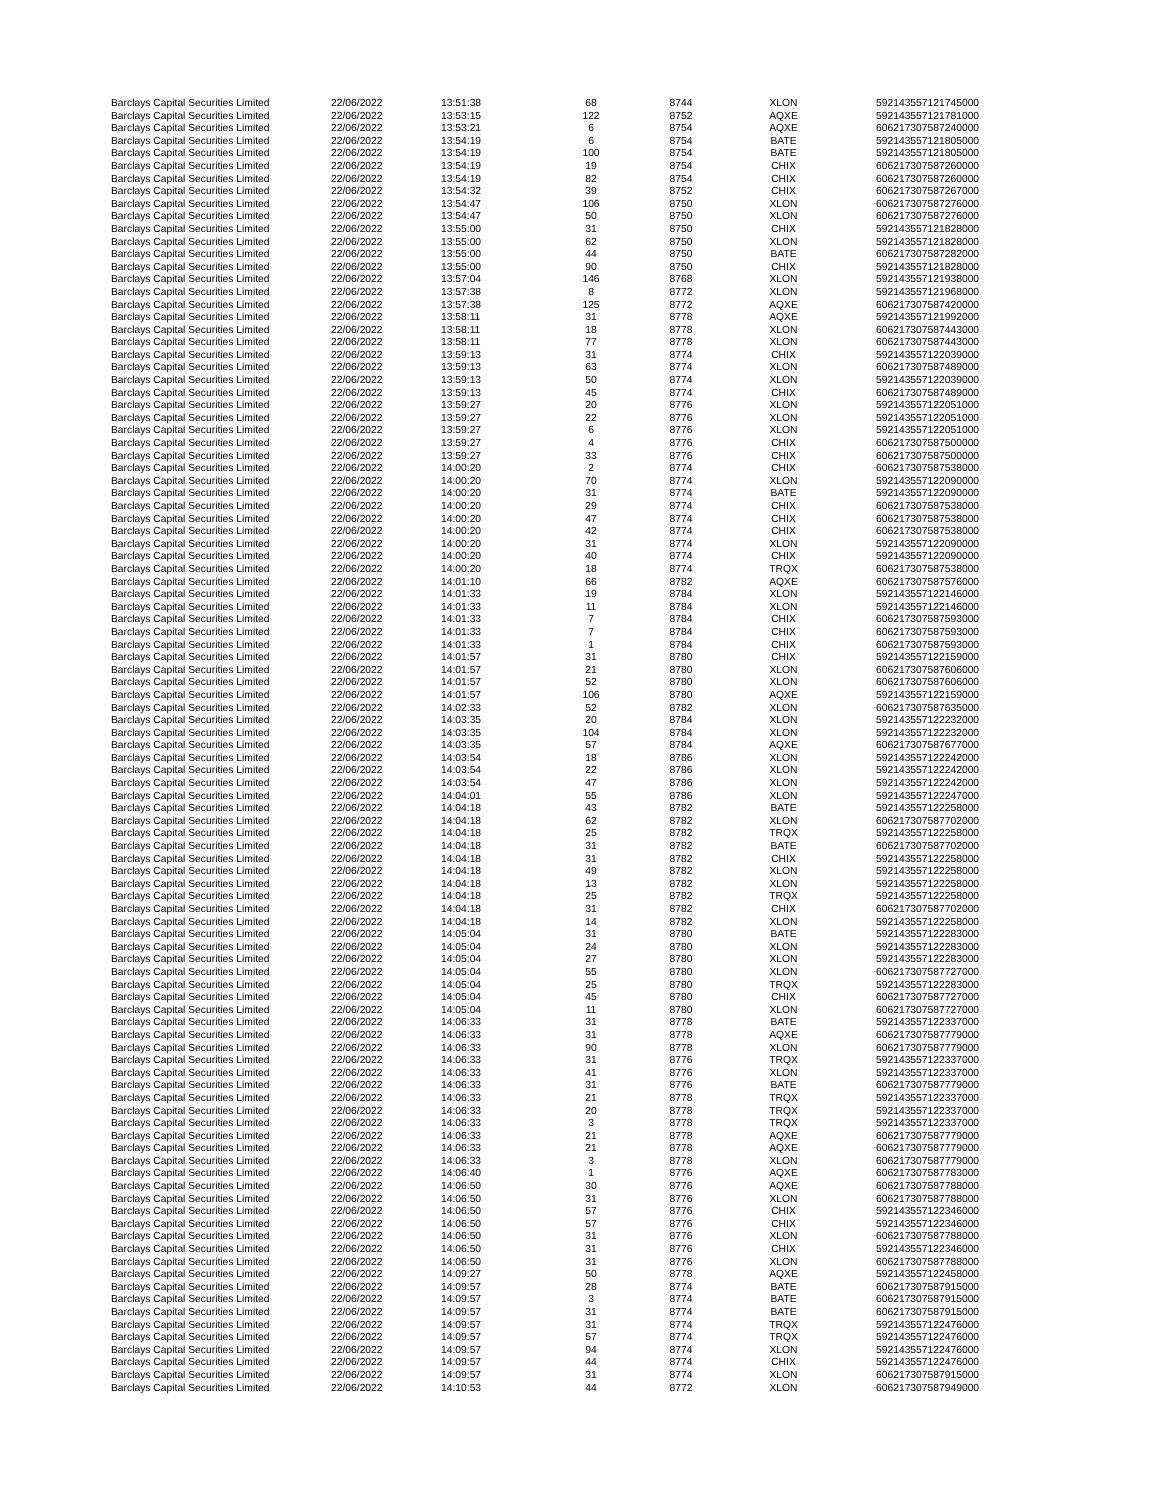| Barclays Capital Securities Limited | 22/06/2022 | 13:51:38 | 68 | 8744 | XLON | 592143557121745000 |
| Barclays Capital Securities Limited | 22/06/2022 | 13:53:15 | 122 | 8752 | AQXE | 592143557121781000 |
| Barclays Capital Securities Limited | 22/06/2022 | 13:53:21 | 6 | 8754 | AQXE | 606217307587240000 |
| Barclays Capital Securities Limited | 22/06/2022 | 13:54:19 | 6 | 8754 | BATE | 592143557121805000 |
| Barclays Capital Securities Limited | 22/06/2022 | 13:54:19 | 100 | 8754 | BATE | 592143557121805000 |
| Barclays Capital Securities Limited | 22/06/2022 | 13:54:19 | 19 | 8754 | CHIX | 606217307587260000 |
| Barclays Capital Securities Limited | 22/06/2022 | 13:54:19 | 82 | 8754 | CHIX | 606217307587260000 |
| Barclays Capital Securities Limited | 22/06/2022 | 13:54:32 | 39 | 8752 | CHIX | 606217307587267000 |
| Barclays Capital Securities Limited | 22/06/2022 | 13:54:47 | 106 | 8750 | XLON | 606217307587276000 |
| Barclays Capital Securities Limited | 22/06/2022 | 13:54:47 | 50 | 8750 | XLON | 606217307587276000 |
| Barclays Capital Securities Limited | 22/06/2022 | 13:55:00 | 31 | 8750 | CHIX | 592143557121828000 |
| Barclays Capital Securities Limited | 22/06/2022 | 13:55:00 | 62 | 8750 | XLON | 592143557121828000 |
| Barclays Capital Securities Limited | 22/06/2022 | 13:55:00 | 44 | 8750 | BATE | 606217307587282000 |
| Barclays Capital Securities Limited | 22/06/2022 | 13:55:00 | 90 | 8750 | CHIX | 592143557121828000 |
| Barclays Capital Securities Limited | 22/06/2022 | 13:57:04 | 146 | 8768 | XLON | 592143557121938000 |
| Barclays Capital Securities Limited | 22/06/2022 | 13:57:38 | 8 | 8772 | XLON | 592143557121968000 |
| Barclays Capital Securities Limited | 22/06/2022 | 13:57:38 | 125 | 8772 | AQXE | 606217307587420000 |
| Barclays Capital Securities Limited | 22/06/2022 | 13:58:11 | 31 | 8778 | AQXE | 592143557121992000 |
| Barclays Capital Securities Limited | 22/06/2022 | 13:58:11 | 18 | 8778 | XLON | 606217307587443000 |
| Barclays Capital Securities Limited | 22/06/2022 | 13:58:11 | 77 | 8778 | XLON | 606217307587443000 |
| Barclays Capital Securities Limited | 22/06/2022 | 13:59:13 | 31 | 8774 | CHIX | 592143557122039000 |
| Barclays Capital Securities Limited | 22/06/2022 | 13:59:13 | 63 | 8774 | XLON | 606217307587489000 |
| Barclays Capital Securities Limited | 22/06/2022 | 13:59:13 | 50 | 8774 | XLON | 592143557122039000 |
| Barclays Capital Securities Limited | 22/06/2022 | 13:59:13 | 45 | 8774 | CHIX | 606217307587489000 |
| Barclays Capital Securities Limited | 22/06/2022 | 13:59:27 | 20 | 8776 | XLON | 592143557122051000 |
| Barclays Capital Securities Limited | 22/06/2022 | 13:59:27 | 22 | 8776 | XLON | 592143557122051000 |
| Barclays Capital Securities Limited | 22/06/2022 | 13:59:27 | 6 | 8776 | XLON | 592143557122051000 |
| Barclays Capital Securities Limited | 22/06/2022 | 13:59:27 | 4 | 8776 | CHIX | 606217307587500000 |
| Barclays Capital Securities Limited | 22/06/2022 | 13:59:27 | 33 | 8776 | CHIX | 606217307587500000 |
| Barclays Capital Securities Limited | 22/06/2022 | 14:00:20 | 2 | 8774 | CHIX | 606217307587538000 |
| Barclays Capital Securities Limited | 22/06/2022 | 14:00:20 | 70 | 8774 | XLON | 592143557122090000 |
| Barclays Capital Securities Limited | 22/06/2022 | 14:00:20 | 31 | 8774 | BATE | 592143557122090000 |
| Barclays Capital Securities Limited | 22/06/2022 | 14:00:20 | 29 | 8774 | CHIX | 606217307587538000 |
| Barclays Capital Securities Limited | 22/06/2022 | 14:00:20 | 47 | 8774 | CHIX | 606217307587538000 |
| Barclays Capital Securities Limited | 22/06/2022 | 14:00:20 | 42 | 8774 | CHIX | 606217307587538000 |
| Barclays Capital Securities Limited | 22/06/2022 | 14:00:20 | 31 | 8774 | XLON | 592143557122090000 |
| Barclays Capital Securities Limited | 22/06/2022 | 14:00:20 | 40 | 8774 | CHIX | 592143557122090000 |
| Barclays Capital Securities Limited | 22/06/2022 | 14:00:20 | 18 | 8774 | TRQX | 606217307587538000 |
| Barclays Capital Securities Limited | 22/06/2022 | 14:01:10 | 66 | 8782 | AQXE | 606217307587576000 |
| Barclays Capital Securities Limited | 22/06/2022 | 14:01:33 | 19 | 8784 | XLON | 592143557122146000 |
| Barclays Capital Securities Limited | 22/06/2022 | 14:01:33 | 11 | 8784 | XLON | 592143557122146000 |
| Barclays Capital Securities Limited | 22/06/2022 | 14:01:33 | 7 | 8784 | CHIX | 606217307587593000 |
| Barclays Capital Securities Limited | 22/06/2022 | 14:01:33 | 7 | 8784 | CHIX | 606217307587593000 |
| Barclays Capital Securities Limited | 22/06/2022 | 14:01:33 | 1 | 8784 | CHIX | 606217307587593000 |
| Barclays Capital Securities Limited | 22/06/2022 | 14:01:57 | 31 | 8780 | CHIX | 592143557122159000 |
| Barclays Capital Securities Limited | 22/06/2022 | 14:01:57 | 21 | 8780 | XLON | 606217307587606000 |
| Barclays Capital Securities Limited | 22/06/2022 | 14:01:57 | 52 | 8780 | XLON | 606217307587606000 |
| Barclays Capital Securities Limited | 22/06/2022 | 14:01:57 | 106 | 8780 | AQXE | 592143557122159000 |
| Barclays Capital Securities Limited | 22/06/2022 | 14:02:33 | 52 | 8782 | XLON | 606217307587635000 |
| Barclays Capital Securities Limited | 22/06/2022 | 14:03:35 | 20 | 8784 | XLON | 592143557122232000 |
| Barclays Capital Securities Limited | 22/06/2022 | 14:03:35 | 104 | 8784 | XLON | 592143557122232000 |
| Barclays Capital Securities Limited | 22/06/2022 | 14:03:35 | 57 | 8784 | AQXE | 606217307587677000 |
| Barclays Capital Securities Limited | 22/06/2022 | 14:03:54 | 18 | 8786 | XLON | 592143557122242000 |
| Barclays Capital Securities Limited | 22/06/2022 | 14:03:54 | 22 | 8786 | XLON | 592143557122242000 |
| Barclays Capital Securities Limited | 22/06/2022 | 14:03:54 | 47 | 8786 | XLON | 592143557122242000 |
| Barclays Capital Securities Limited | 22/06/2022 | 14:04:01 | 55 | 8786 | XLON | 592143557122247000 |
| Barclays Capital Securities Limited | 22/06/2022 | 14:04:18 | 43 | 8782 | BATE | 592143557122258000 |
| Barclays Capital Securities Limited | 22/06/2022 | 14:04:18 | 62 | 8782 | XLON | 606217307587702000 |
| Barclays Capital Securities Limited | 22/06/2022 | 14:04:18 | 25 | 8782 | TRQX | 592143557122258000 |
| Barclays Capital Securities Limited | 22/06/2022 | 14:04:18 | 31 | 8782 | BATE | 606217307587702000 |
| Barclays Capital Securities Limited | 22/06/2022 | 14:04:18 | 31 | 8782 | CHIX | 592143557122258000 |
| Barclays Capital Securities Limited | 22/06/2022 | 14:04:18 | 49 | 8782 | XLON | 592143557122258000 |
| Barclays Capital Securities Limited | 22/06/2022 | 14:04:18 | 13 | 8782 | XLON | 592143557122258000 |
| Barclays Capital Securities Limited | 22/06/2022 | 14:04:18 | 25 | 8782 | TRQX | 592143557122258000 |
| Barclays Capital Securities Limited | 22/06/2022 | 14:04:18 | 31 | 8782 | CHIX | 606217307587702000 |
| Barclays Capital Securities Limited | 22/06/2022 | 14:04:18 | 14 | 8782 | XLON | 592143557122258000 |
| Barclays Capital Securities Limited | 22/06/2022 | 14:05:04 | 31 | 8780 | BATE | 592143557122283000 |
| Barclays Capital Securities Limited | 22/06/2022 | 14:05:04 | 24 | 8780 | XLON | 592143557122283000 |
| Barclays Capital Securities Limited | 22/06/2022 | 14:05:04 | 27 | 8780 | XLON | 592143557122283000 |
| Barclays Capital Securities Limited | 22/06/2022 | 14:05:04 | 55 | 8780 | XLON | 606217307587727000 |
| Barclays Capital Securities Limited | 22/06/2022 | 14:05:04 | 25 | 8780 | TRQX | 592143557122283000 |
| Barclays Capital Securities Limited | 22/06/2022 | 14:05:04 | 45 | 8780 | CHIX | 606217307587727000 |
| Barclays Capital Securities Limited | 22/06/2022 | 14:05:04 | 11 | 8780 | XLON | 606217307587727000 |
| Barclays Capital Securities Limited | 22/06/2022 | 14:06:33 | 31 | 8778 | BATE | 592143557122337000 |
| Barclays Capital Securities Limited | 22/06/2022 | 14:06:33 | 31 | 8778 | AQXE | 606217307587779000 |
| Barclays Capital Securities Limited | 22/06/2022 | 14:06:33 | 90 | 8778 | XLON | 606217307587779000 |
| Barclays Capital Securities Limited | 22/06/2022 | 14:06:33 | 31 | 8776 | TRQX | 592143557122337000 |
| Barclays Capital Securities Limited | 22/06/2022 | 14:06:33 | 41 | 8776 | XLON | 592143557122337000 |
| Barclays Capital Securities Limited | 22/06/2022 | 14:06:33 | 31 | 8776 | BATE | 606217307587779000 |
| Barclays Capital Securities Limited | 22/06/2022 | 14:06:33 | 21 | 8778 | TRQX | 592143557122337000 |
| Barclays Capital Securities Limited | 22/06/2022 | 14:06:33 | 20 | 8778 | TRQX | 592143557122337000 |
| Barclays Capital Securities Limited | 22/06/2022 | 14:06:33 | 3 | 8778 | TRQX | 592143557122337000 |
| Barclays Capital Securities Limited | 22/06/2022 | 14:06:33 | 21 | 8778 | AQXE | 606217307587779000 |
| Barclays Capital Securities Limited | 22/06/2022 | 14:06:33 | 21 | 8778 | AQXE | 606217307587779000 |
| Barclays Capital Securities Limited | 22/06/2022 | 14:06:33 | 3 | 8778 | XLON | 606217307587779000 |
| Barclays Capital Securities Limited | 22/06/2022 | 14:06:40 | 1 | 8776 | AQXE | 606217307587783000 |
| Barclays Capital Securities Limited | 22/06/2022 | 14:06:50 | 30 | 8776 | AQXE | 606217307587788000 |
| Barclays Capital Securities Limited | 22/06/2022 | 14:06:50 | 31 | 8776 | XLON | 606217307587788000 |
| Barclays Capital Securities Limited | 22/06/2022 | 14:06:50 | 57 | 8776 | CHIX | 592143557122346000 |
| Barclays Capital Securities Limited | 22/06/2022 | 14:06:50 | 57 | 8776 | CHIX | 592143557122346000 |
| Barclays Capital Securities Limited | 22/06/2022 | 14:06:50 | 31 | 8776 | XLON | 606217307587788000 |
| Barclays Capital Securities Limited | 22/06/2022 | 14:06:50 | 31 | 8776 | CHIX | 592143557122346000 |
| Barclays Capital Securities Limited | 22/06/2022 | 14:06:50 | 31 | 8776 | XLON | 606217307587788000 |
| Barclays Capital Securities Limited | 22/06/2022 | 14:09:27 | 50 | 8778 | AQXE | 592143557122458000 |
| Barclays Capital Securities Limited | 22/06/2022 | 14:09:57 | 28 | 8774 | BATE | 606217307587915000 |
| Barclays Capital Securities Limited | 22/06/2022 | 14:09:57 | 3 | 8774 | BATE | 606217307587915000 |
| Barclays Capital Securities Limited | 22/06/2022 | 14:09:57 | 31 | 8774 | BATE | 606217307587915000 |
| Barclays Capital Securities Limited | 22/06/2022 | 14:09:57 | 31 | 8774 | TRQX | 592143557122476000 |
| Barclays Capital Securities Limited | 22/06/2022 | 14:09:57 | 57 | 8774 | TRQX | 592143557122476000 |
| Barclays Capital Securities Limited | 22/06/2022 | 14:09:57 | 94 | 8774 | XLON | 592143557122476000 |
| Barclays Capital Securities Limited | 22/06/2022 | 14:09:57 | 44 | 8774 | CHIX | 592143557122476000 |
| Barclays Capital Securities Limited | 22/06/2022 | 14:09:57 | 31 | 8774 | XLON | 606217307587915000 |
| Barclays Capital Securities Limited | 22/06/2022 | 14:10:53 | 44 | 8772 | XLON | 606217307587949000 |